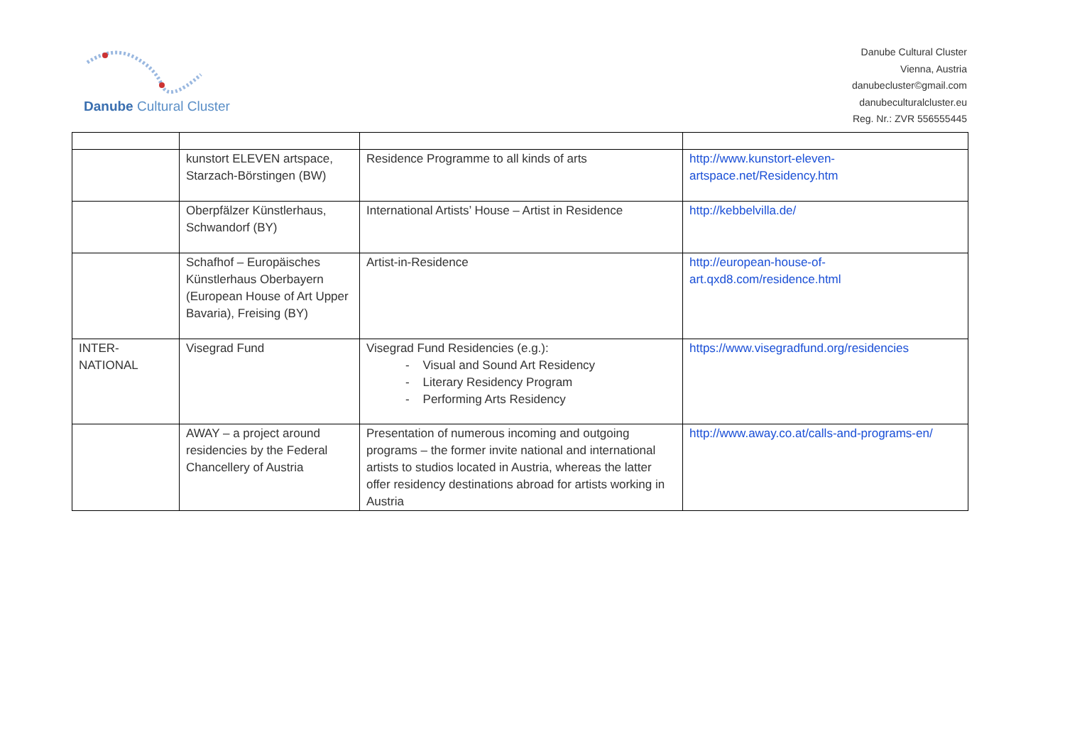Danube Cultural Cluster
Danube Cultural Cluster
Vienna, Austria
danubecluster©gmail.com
danubeculturalcluster.eu
Reg. Nr.: ZVR 556555445
| | kunstort ELEVEN artspace, Starzach-Börstingen (BW) | Residence Programme to all kinds of arts | http://www.kunstort-eleven-artspace.net/Residency.htm |
| | Oberpfälzer Künstlerhaus, Schwandorf (BY) | International Artists’ House – Artist in Residence | http://kebbelvilla.de/ |
| | Schafhof – Europäisches Künstlerhaus Oberbayern (European House of Art Upper Bavaria), Freising (BY) | Artist-in-Residence | http://european-house-of-art.qxd8.com/residence.html |
| INTER- NATIONAL | Visegrad Fund | Visegrad Fund Residencies (e.g.): - Visual and Sound Art Residency - Literary Residency Program - Performing Arts Residency | https://www.visegradfund.org/residencies |
| | AWAY – a project around residencies by the Federal Chancellery of Austria | Presentation of numerous incoming and outgoing programs – the former invite national and international artists to studios located in Austria, whereas the latter offer residency destinations abroad for artists working in Austria | http://www.away.co.at/calls-and-programs-en/ |